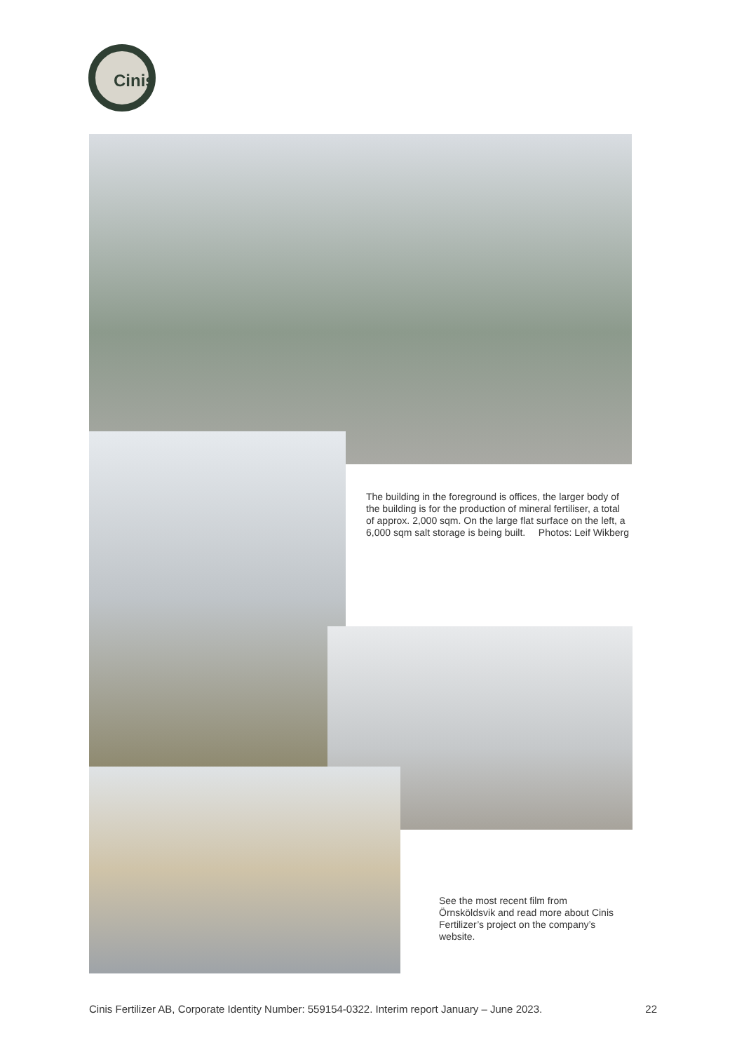Cinis
The building in the foreground is offices, the larger body of the building is for the production of mineral fertiliser, a total of approx. 2,000 sqm. On the large flat surface on the left, a 6,000 sqm salt storage is being built. Photos: Leif Wikberg
See the most recent film from Örnsköldsvik and read more about Cinis Fertilizer’s project on the company’s website.
Cinis Fertilizer AB, Corporate Identity Number: 559154-0322. Interim report January – June 2023. 22